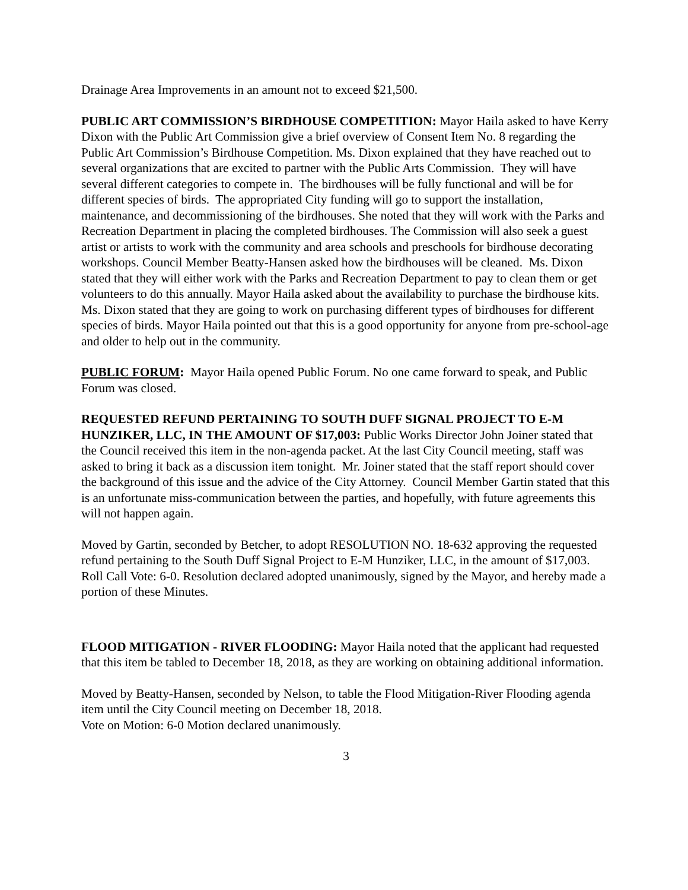Drainage Area Improvements in an amount not to exceed $21,500.
PUBLIC ART COMMISSION’S BIRDHOUSE COMPETITION: Mayor Haila asked to have Kerry Dixon with the Public Art Commission give a brief overview of Consent Item No. 8 regarding the Public Art Commission’s Birdhouse Competition. Ms. Dixon explained that they have reached out to several organizations that are excited to partner with the Public Arts Commission. They will have several different categories to compete in. The birdhouses will be fully functional and will be for different species of birds. The appropriated City funding will go to support the installation, maintenance, and decommissioning of the birdhouses. She noted that they will work with the Parks and Recreation Department in placing the completed birdhouses. The Commission will also seek a guest artist or artists to work with the community and area schools and preschools for birdhouse decorating workshops. Council Member Beatty-Hansen asked how the birdhouses will be cleaned. Ms. Dixon stated that they will either work with the Parks and Recreation Department to pay to clean them or get volunteers to do this annually. Mayor Haila asked about the availability to purchase the birdhouse kits. Ms. Dixon stated that they are going to work on purchasing different types of birdhouses for different species of birds. Mayor Haila pointed out that this is a good opportunity for anyone from pre-school-age and older to help out in the community.
PUBLIC FORUM: Mayor Haila opened Public Forum. No one came forward to speak, and Public Forum was closed.
REQUESTED REFUND PERTAINING TO SOUTH DUFF SIGNAL PROJECT TO E-M HUNZIKER, LLC, IN THE AMOUNT OF $17,003: Public Works Director John Joiner stated that the Council received this item in the non-agenda packet. At the last City Council meeting, staff was asked to bring it back as a discussion item tonight. Mr. Joiner stated that the staff report should cover the background of this issue and the advice of the City Attorney. Council Member Gartin stated that this is an unfortunate miss-communication between the parties, and hopefully, with future agreements this will not happen again.
Moved by Gartin, seconded by Betcher, to adopt RESOLUTION NO. 18-632 approving the requested refund pertaining to the South Duff Signal Project to E-M Hunziker, LLC, in the amount of $17,003.
Roll Call Vote: 6-0. Resolution declared adopted unanimously, signed by the Mayor, and hereby made a portion of these Minutes.
FLOOD MITIGATION - RIVER FLOODING: Mayor Haila noted that the applicant had requested that this item be tabled to December 18, 2018, as they are working on obtaining additional information.
Moved by Beatty-Hansen, seconded by Nelson, to table the Flood Mitigation-River Flooding agenda item until the City Council meeting on December 18, 2018.
Vote on Motion: 6-0 Motion declared unanimously.
3